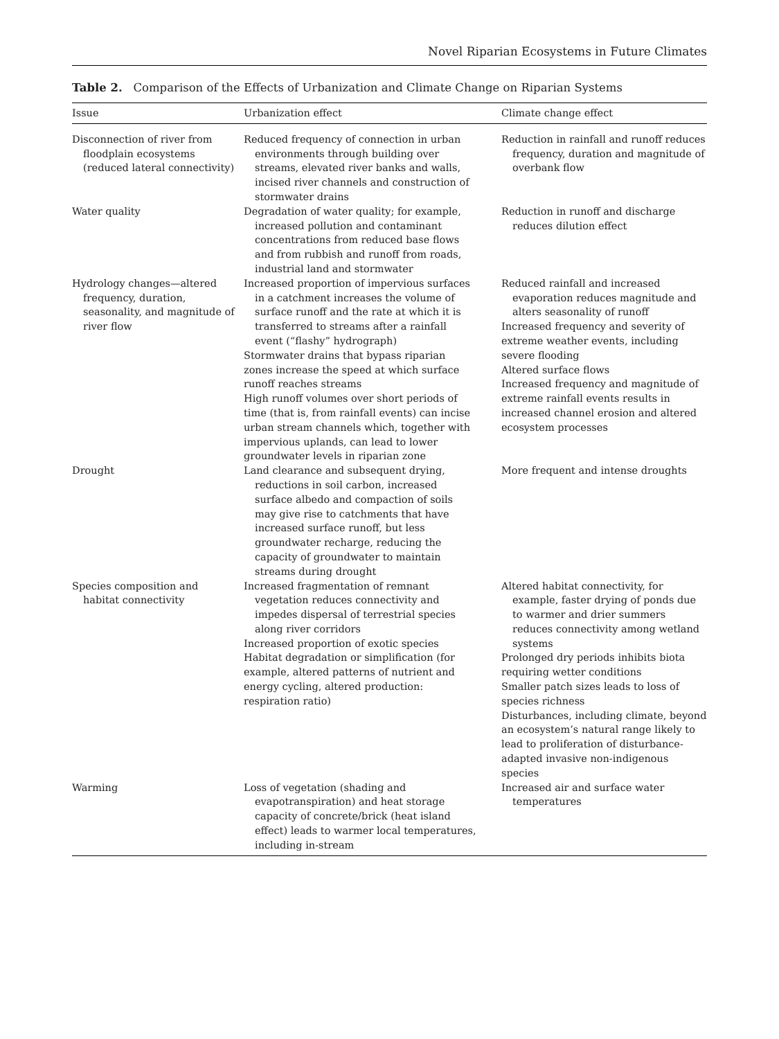Novel Riparian Ecosystems in Future Climates
Table 2. Comparison of the Effects of Urbanization and Climate Change on Riparian Systems
| Issue | Urbanization effect | Climate change effect |
| --- | --- | --- |
| Disconnection of river from floodplain ecosystems (reduced lateral connectivity) | Reduced frequency of connection in urban environments through building over streams, elevated river banks and walls, incised river channels and construction of stormwater drains | Reduction in rainfall and runoff reduces frequency, duration and magnitude of overbank flow |
| Water quality | Degradation of water quality; for example, increased pollution and contaminant concentrations from reduced base flows and from rubbish and runoff from roads, industrial land and stormwater | Reduction in runoff and discharge reduces dilution effect |
| Hydrology changes—altered frequency, duration, seasonality, and magnitude of river flow | Increased proportion of impervious surfaces in a catchment increases the volume of surface runoff and the rate at which it is transferred to streams after a rainfall event (“flashy” hydrograph) Stormwater drains that bypass riparian zones increase the speed at which surface runoff reaches streams High runoff volumes over short periods of time (that is, from rainfall events) can incise urban stream channels which, together with impervious uplands, can lead to lower groundwater levels in riparian zone | Reduced rainfall and increased evaporation reduces magnitude and alters seasonality of runoff Increased frequency and severity of extreme weather events, including severe flooding Altered surface flows Increased frequency and magnitude of extreme rainfall events results in increased channel erosion and altered ecosystem processes |
| Drought | Land clearance and subsequent drying, reductions in soil carbon, increased surface albedo and compaction of soils may give rise to catchments that have increased surface runoff, but less groundwater recharge, reducing the capacity of groundwater to maintain streams during drought | More frequent and intense droughts |
| Species composition and habitat connectivity | Increased fragmentation of remnant vegetation reduces connectivity and impedes dispersal of terrestrial species along river corridors Increased proportion of exotic species Habitat degradation or simplification (for example, altered patterns of nutrient and energy cycling, altered production: respiration ratio) | Altered habitat connectivity, for example, faster drying of ponds due to warmer and drier summers reduces connectivity among wetland systems Prolonged dry periods inhibits biota requiring wetter conditions Smaller patch sizes leads to loss of species richness Disturbances, including climate, beyond an ecosystem’s natural range likely to lead to proliferation of disturbance-adapted invasive non-indigenous species |
| Warming | Loss of vegetation (shading and evapotranspiration) and heat storage capacity of concrete/brick (heat island effect) leads to warmer local temperatures, including in-stream | Increased air and surface water temperatures |